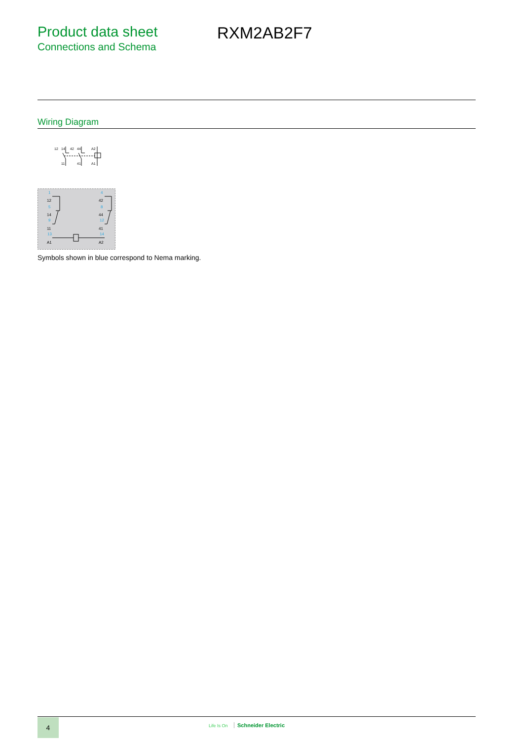Product data sheet
Connections and Schema
RXM2AB2F7
Wiring Diagram
12
14
42
44
A2
11
41
A1
1
5
9
13
4
8
12
14
12
14
11
A1
42
44
41
A2
Symbols shown in blue correspond to Nema marking.
4 Life Is On Schneider Electric